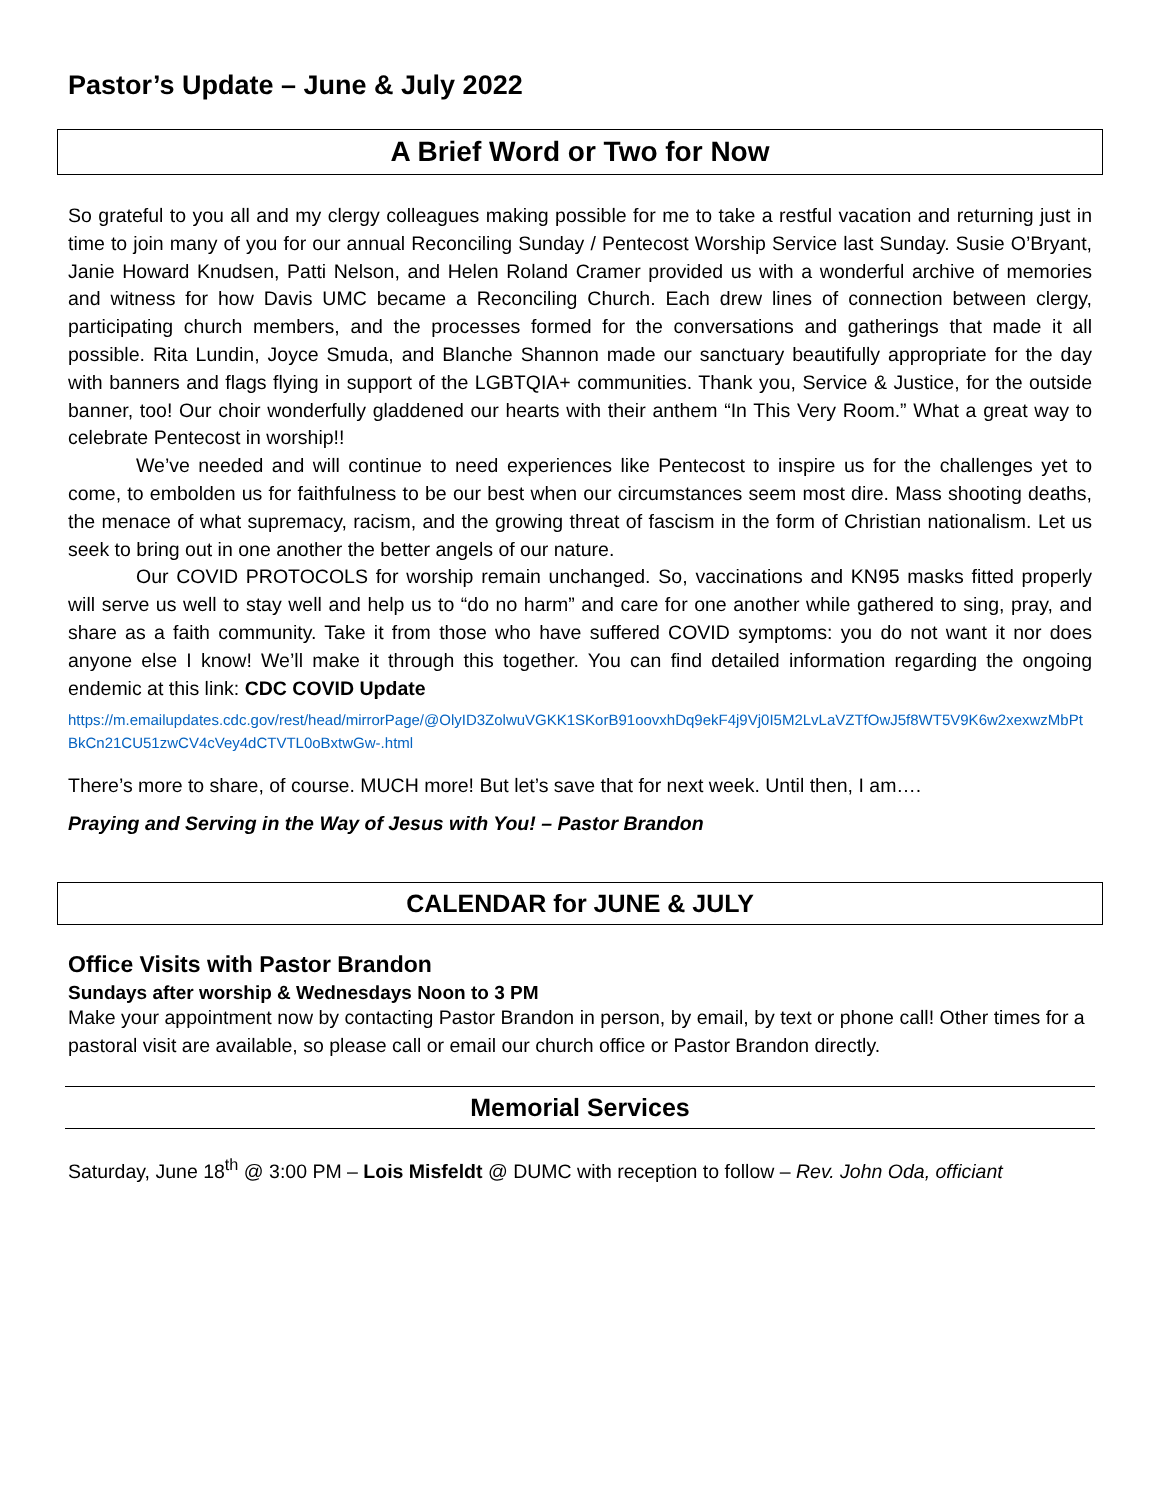Pastor’s Update – June & July 2022
A Brief Word or Two for Now
So grateful to you all and my clergy colleagues making possible for me to take a restful vacation and returning just in time to join many of you for our annual Reconciling Sunday / Pentecost Worship Service last Sunday. Susie O’Bryant, Janie Howard Knudsen, Patti Nelson, and Helen Roland Cramer provided us with a wonderful archive of memories and witness for how Davis UMC became a Reconciling Church. Each drew lines of connection between clergy, participating church members, and the processes formed for the conversations and gatherings that made it all possible. Rita Lundin, Joyce Smuda, and Blanche Shannon made our sanctuary beautifully appropriate for the day with banners and flags flying in support of the LGBTQIA+ communities. Thank you, Service & Justice, for the outside banner, too! Our choir wonderfully gladdened our hearts with their anthem “In This Very Room.” What a great way to celebrate Pentecost in worship!!
We’ve needed and will continue to need experiences like Pentecost to inspire us for the challenges yet to come, to embolden us for faithfulness to be our best when our circumstances seem most dire. Mass shooting deaths, the menace of what supremacy, racism, and the growing threat of fascism in the form of Christian nationalism. Let us seek to bring out in one another the better angels of our nature.
Our COVID PROTOCOLS for worship remain unchanged. So, vaccinations and KN95 masks fitted properly will serve us well to stay well and help us to “do no harm” and care for one another while gathered to sing, pray, and share as a faith community. Take it from those who have suffered COVID symptoms: you do not want it nor does anyone else I know! We’ll make it through this together. You can find detailed information regarding the ongoing endemic at this link: CDC COVID Update
https://m.emailupdates.cdc.gov/rest/head/mirrorPage/@OlyID3ZolwuVGKK1SKorB91oovxhDq9ekF4j9Vj0I5M2LvLaVZTfOwJ5f8WT5V9K6w2xexwzMbPtBkCn21CU51zwCV4cVey4dCTVTL0oBxtwGw-.html
There’s more to share, of course. MUCH more! But let’s save that for next week. Until then, I am….
Praying and Serving in the Way of Jesus with You! – Pastor Brandon
CALENDAR for JUNE & JULY
Office Visits with Pastor Brandon
Sundays after worship & Wednesdays Noon to 3 PM
Make your appointment now by contacting Pastor Brandon in person, by email, by text or phone call! Other times for a pastoral visit are available, so please call or email our church office or Pastor Brandon directly.
Memorial Services
Saturday, June 18<sup>th</sup> @ 3:00 PM – Lois Misfeldt @ DUMC with reception to follow – Rev. John Oda, officiant